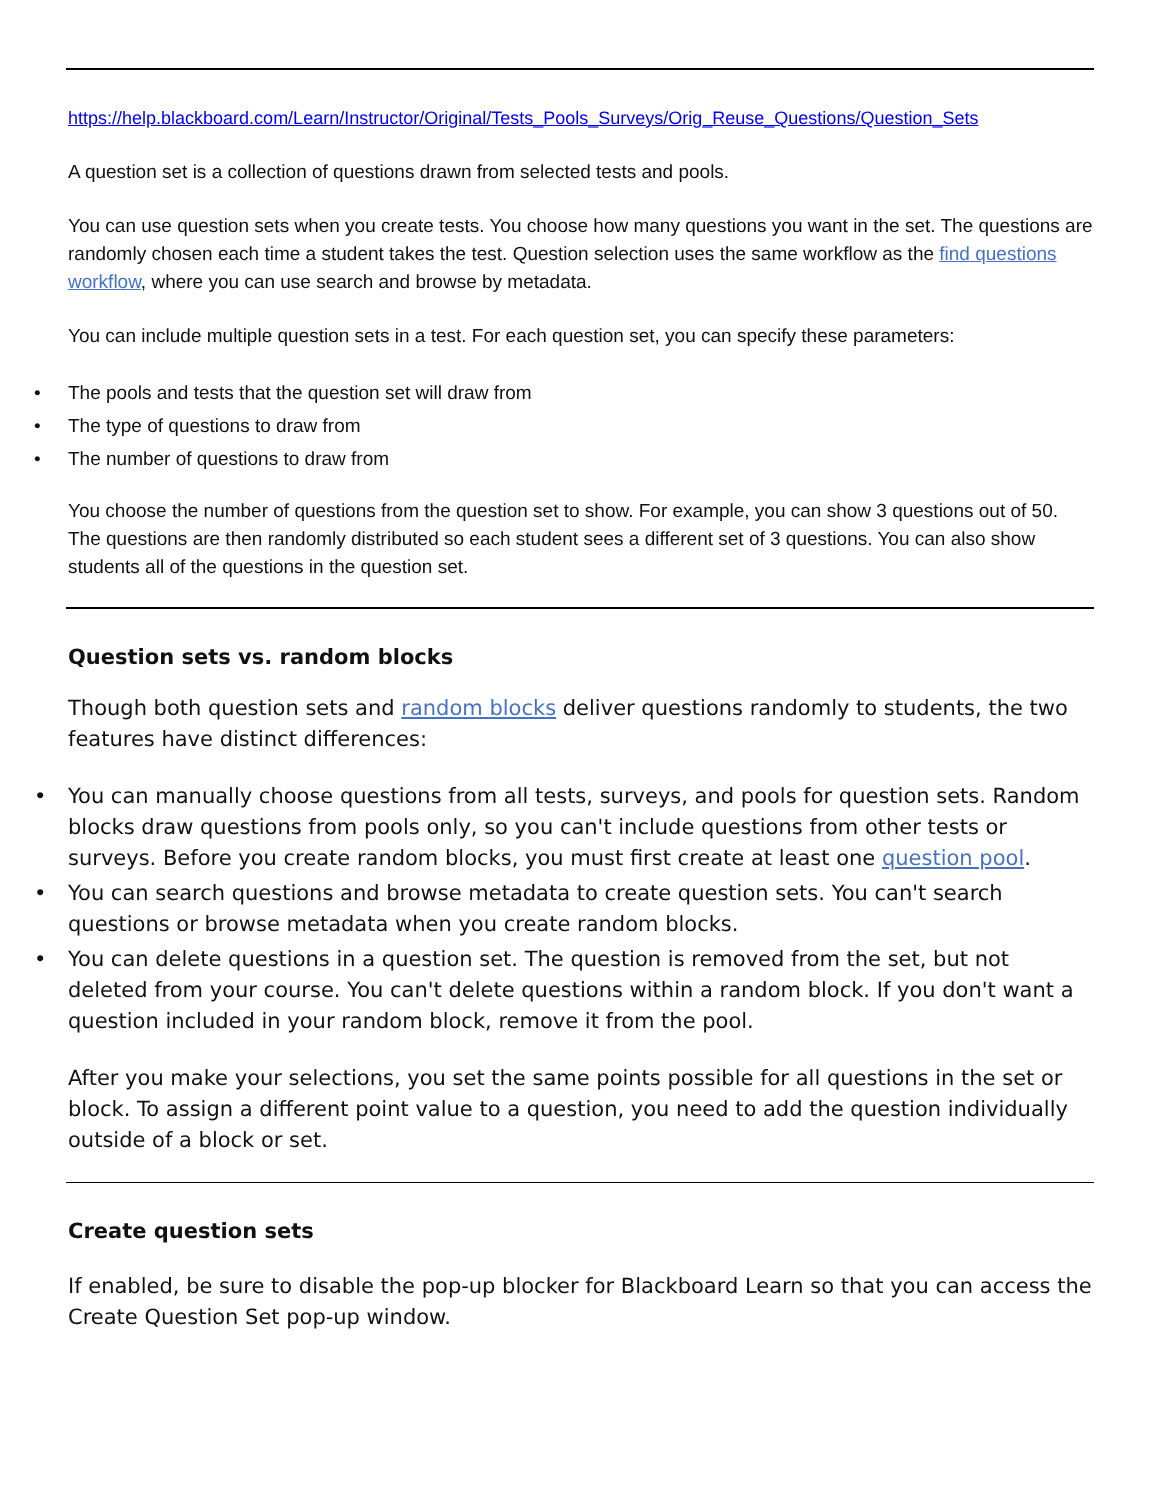https://help.blackboard.com/Learn/Instructor/Original/Tests_Pools_Surveys/Orig_Reuse_Questions/Question_Sets
A question set is a collection of questions drawn from selected tests and pools.
You can use question sets when you create tests. You choose how many questions you want in the set. The questions are randomly chosen each time a student takes the test. Question selection uses the same workflow as the find questions workflow, where you can use search and browse by metadata.
You can include multiple question sets in a test. For each question set, you can specify these parameters:
The pools and tests that the question set will draw from
The type of questions to draw from
The number of questions to draw from
You choose the number of questions from the question set to show. For example, you can show 3 questions out of 50. The questions are then randomly distributed so each student sees a different set of 3 questions. You can also show students all of the questions in the question set.
Question sets vs. random blocks
Though both question sets and random blocks deliver questions randomly to students, the two features have distinct differences:
You can manually choose questions from all tests, surveys, and pools for question sets. Random blocks draw questions from pools only, so you can't include questions from other tests or surveys. Before you create random blocks, you must first create at least one question pool.
You can search questions and browse metadata to create question sets. You can't search questions or browse metadata when you create random blocks.
You can delete questions in a question set. The question is removed from the set, but not deleted from your course. You can't delete questions within a random block. If you don't want a question included in your random block, remove it from the pool.
After you make your selections, you set the same points possible for all questions in the set or block. To assign a different point value to a question, you need to add the question individually outside of a block or set.
Create question sets
If enabled, be sure to disable the pop-up blocker for Blackboard Learn so that you can access the Create Question Set pop-up window.